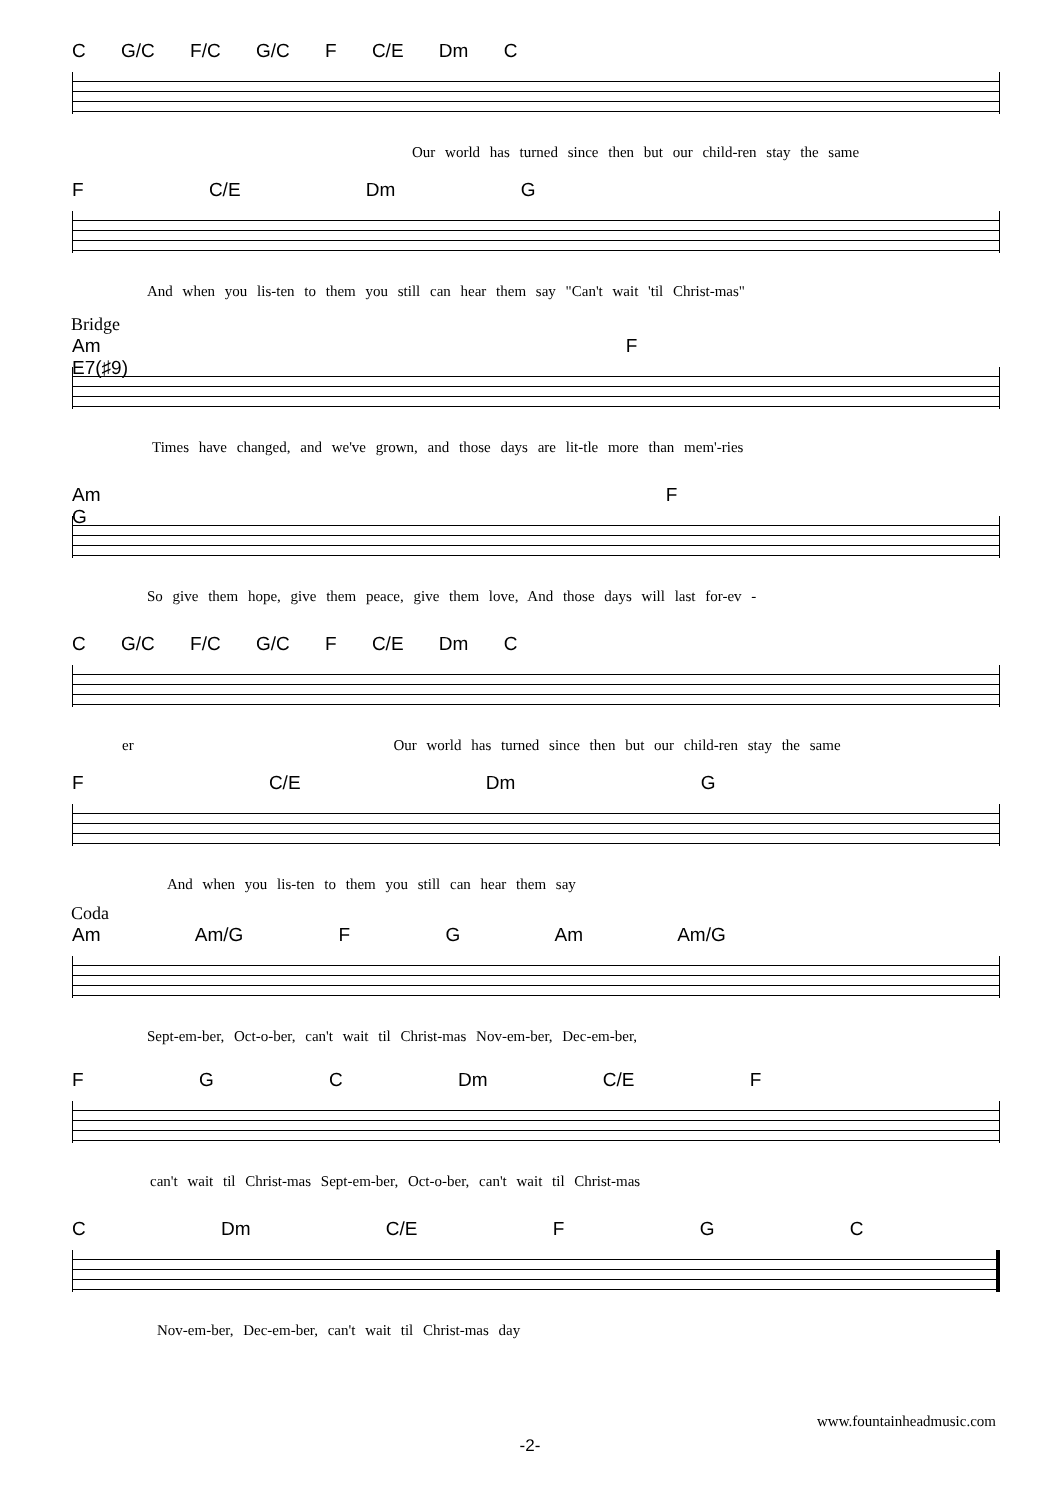C G/C F/C G/C F C/E Dm C
Our world has turned since then but our child-ren stay the same
F C/E Dm G
And when you lis-ten to them you still can hear them say "Can't wait 'til Christ-mas"
Bridge
Am F E7(♯9)
Times have changed, and we've grown, and those days are lit-tle more than mem'-ries
Am F G
So give them hope, give them peace, give them love, And those days will last for-ev -
C G/C F/C G/C F C/E Dm C
er Our world has turned since then but our child-ren stay the same
F C/E Dm G
And when you lis-ten to them you still can hear them say
Coda
Am Am/G F G Am Am/G
Sept-em-ber, Oct-o-ber, can't wait til Christ-mas Nov-em-ber, Dec-em-ber,
F G C Dm C/E F
can't wait til Christ-mas Sept-em-ber, Oct-o-ber, can't wait til Christ-mas
C Dm C/E F G C
Nov-em-ber, Dec-em-ber, can't wait til Christ-mas day
www.fountainheadmusic.com
-2-